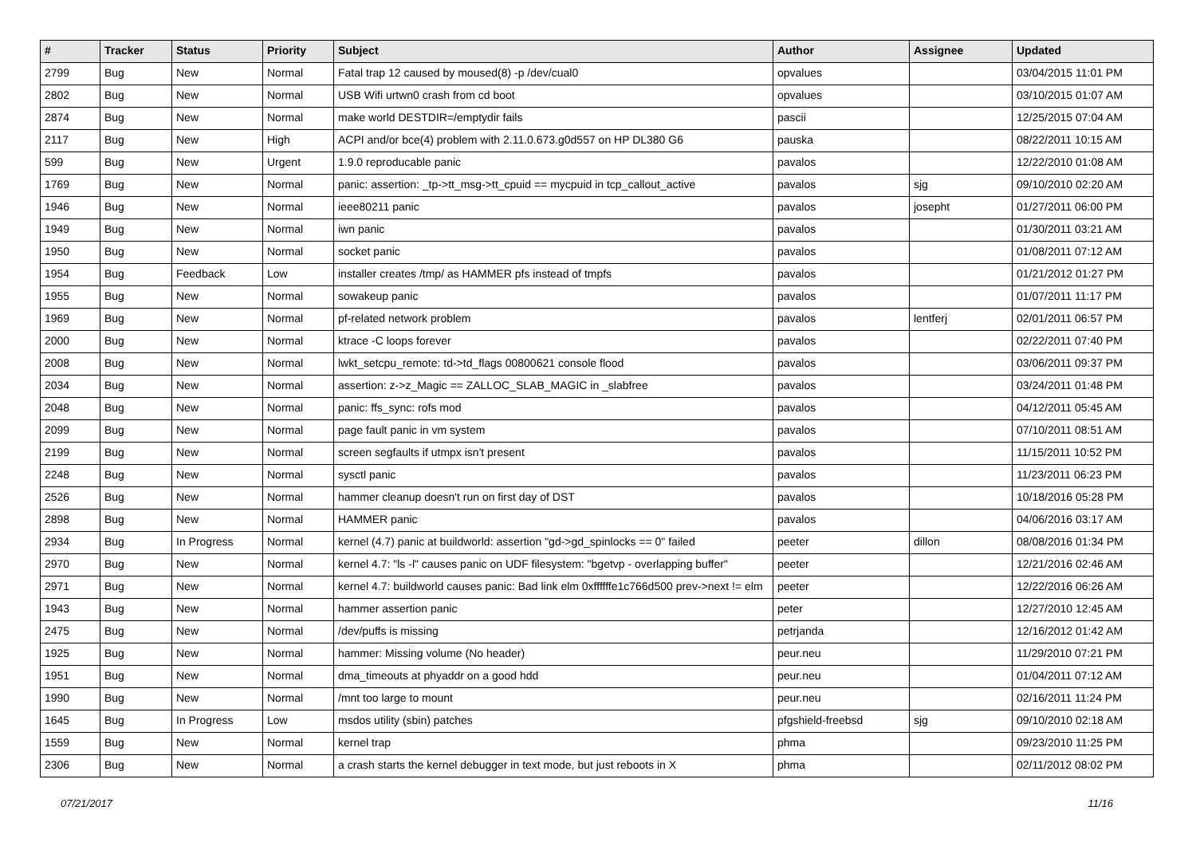| # | Tracker | Status | Priority | Subject | Author | Assignee | Updated |
| --- | --- | --- | --- | --- | --- | --- | --- |
| 2799 | Bug | New | Normal | Fatal trap 12 caused by moused(8) -p /dev/cual0 | opvalues | | 03/04/2015 11:01 PM |
| 2802 | Bug | New | Normal | USB Wifi urtwn0 crash from cd boot | opvalues | | 03/10/2015 01:07 AM |
| 2874 | Bug | New | Normal | make world DESTDIR=/emptydir fails | pascii | | 12/25/2015 07:04 AM |
| 2117 | Bug | New | High | ACPI and/or bce(4) problem with 2.11.0.673.g0d557 on HP DL380 G6 | pauska | | 08/22/2011 10:15 AM |
| 599 | Bug | New | Urgent | 1.9.0 reproducable panic | pavalos | | 12/22/2010 01:08 AM |
| 1769 | Bug | New | Normal | panic: assertion: _tp->tt_msg->tt_cpuid == mycpuid in tcp_callout_active | pavalos | sjg | 09/10/2010 02:20 AM |
| 1946 | Bug | New | Normal | ieee80211 panic | pavalos | josepht | 01/27/2011 06:00 PM |
| 1949 | Bug | New | Normal | iwn panic | pavalos | | 01/30/2011 03:21 AM |
| 1950 | Bug | New | Normal | socket panic | pavalos | | 01/08/2011 07:12 AM |
| 1954 | Bug | Feedback | Low | installer creates /tmp/ as HAMMER pfs instead of tmpfs | pavalos | | 01/21/2012 01:27 PM |
| 1955 | Bug | New | Normal | sowakeup panic | pavalos | | 01/07/2011 11:17 PM |
| 1969 | Bug | New | Normal | pf-related network problem | pavalos | lentferj | 02/01/2011 06:57 PM |
| 2000 | Bug | New | Normal | ktrace -C loops forever | pavalos | | 02/22/2011 07:40 PM |
| 2008 | Bug | New | Normal | lwkt_setcpu_remote: td->td_flags 00800621 console flood | pavalos | | 03/06/2011 09:37 PM |
| 2034 | Bug | New | Normal | assertion: z->z_Magic == ZALLOC_SLAB_MAGIC in _slabfree | pavalos | | 03/24/2011 01:48 PM |
| 2048 | Bug | New | Normal | panic: ffs_sync: rofs mod | pavalos | | 04/12/2011 05:45 AM |
| 2099 | Bug | New | Normal | page fault panic in vm system | pavalos | | 07/10/2011 08:51 AM |
| 2199 | Bug | New | Normal | screen segfaults if utmpx isn't present | pavalos | | 11/15/2011 10:52 PM |
| 2248 | Bug | New | Normal | sysctl panic | pavalos | | 11/23/2011 06:23 PM |
| 2526 | Bug | New | Normal | hammer cleanup doesn't run on first day of DST | pavalos | | 10/18/2016 05:28 PM |
| 2898 | Bug | New | Normal | HAMMER panic | pavalos | | 04/06/2016 03:17 AM |
| 2934 | Bug | In Progress | Normal | kernel (4.7) panic at buildworld: assertion "gd->gd_spinlocks == 0" failed | peeter | dillon | 08/08/2016 01:34 PM |
| 2970 | Bug | New | Normal | kernel 4.7: "ls -l" causes panic on UDF filesystem: "bgetvp - overlapping buffer" | peeter | | 12/21/2016 02:46 AM |
| 2971 | Bug | New | Normal | kernel 4.7: buildworld causes panic: Bad link elm 0xffffffe1c766d500 prev->next != elm | peeter | | 12/22/2016 06:26 AM |
| 1943 | Bug | New | Normal | hammer assertion panic | peter | | 12/27/2010 12:45 AM |
| 2475 | Bug | New | Normal | /dev/puffs is missing | petrjanda | | 12/16/2012 01:42 AM |
| 1925 | Bug | New | Normal | hammer: Missing volume (No header) | peur.neu | | 11/29/2010 07:21 PM |
| 1951 | Bug | New | Normal | dma_timeouts at phyaddr on a good hdd | peur.neu | | 01/04/2011 07:12 AM |
| 1990 | Bug | New | Normal | /mnt too large to mount | peur.neu | | 02/16/2011 11:24 PM |
| 1645 | Bug | In Progress | Low | msdos utility (sbin) patches | pfgshield-freebsd | sjg | 09/10/2010 02:18 AM |
| 1559 | Bug | New | Normal | kernel trap | phma | | 09/23/2010 11:25 PM |
| 2306 | Bug | New | Normal | a crash starts the kernel debugger in text mode, but just reboots in X | phma | | 02/11/2012 08:02 PM |
07/21/2017 11/16